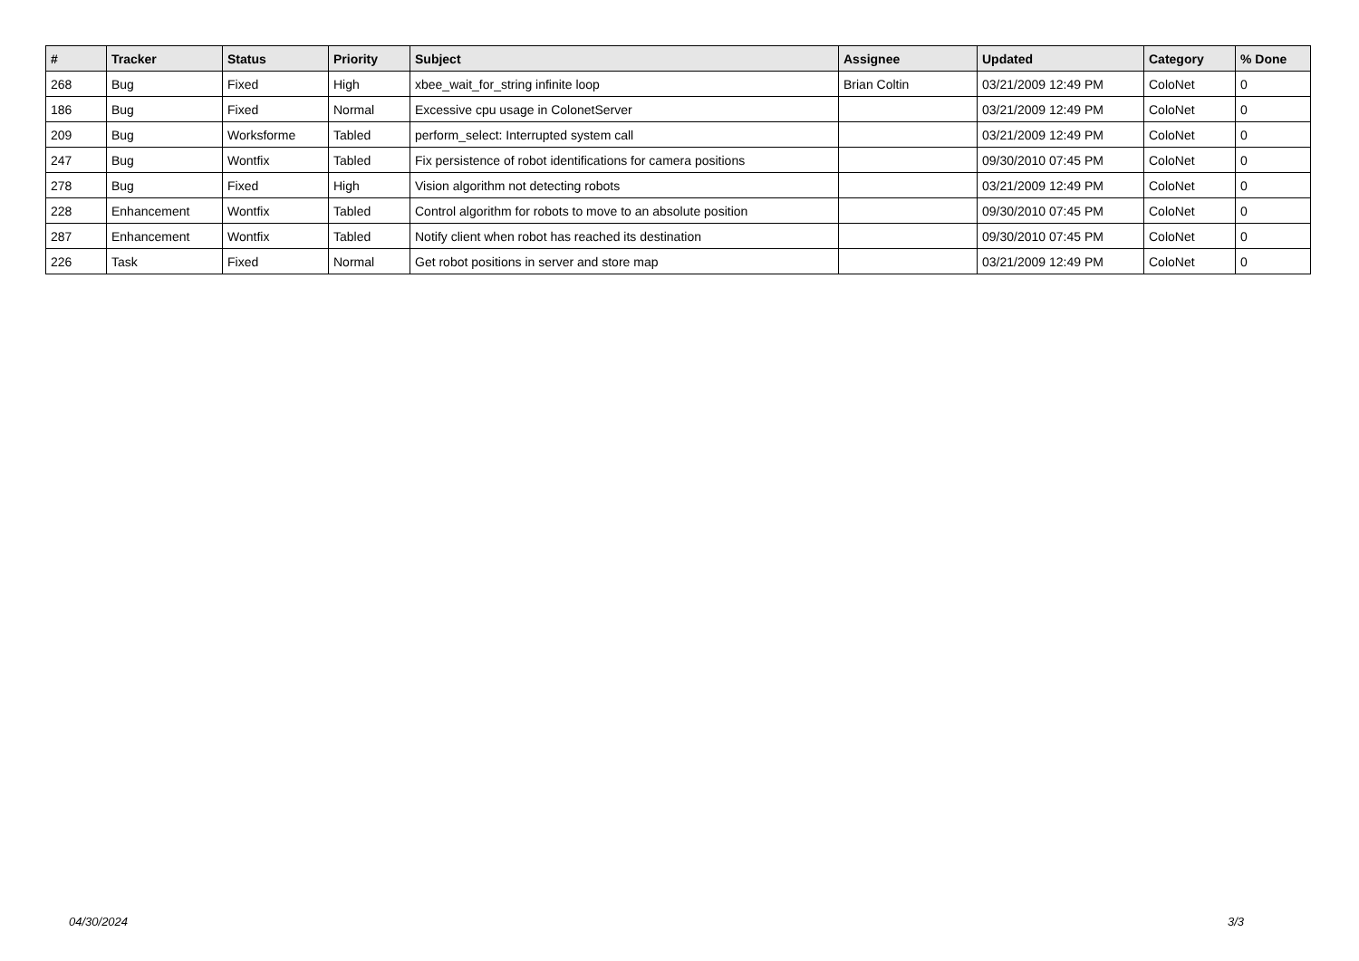| # | Tracker | Status | Priority | Subject | Assignee | Updated | Category | % Done |
| --- | --- | --- | --- | --- | --- | --- | --- | --- |
| 268 | Bug | Fixed | High | xbee_wait_for_string infinite loop | Brian Coltin | 03/21/2009 12:49 PM | ColoNet | 0 |
| 186 | Bug | Fixed | Normal | Excessive cpu usage in ColonetServer | | 03/21/2009 12:49 PM | ColoNet | 0 |
| 209 | Bug | Worksforme | Tabled | perform_select: Interrupted system call | | 03/21/2009 12:49 PM | ColoNet | 0 |
| 247 | Bug | Wontfix | Tabled | Fix persistence of robot identifications for camera positions | | 09/30/2010 07:45 PM | ColoNet | 0 |
| 278 | Bug | Fixed | High | Vision algorithm not detecting robots | | 03/21/2009 12:49 PM | ColoNet | 0 |
| 228 | Enhancement | Wontfix | Tabled | Control algorithm for robots to move to an absolute position | | 09/30/2010 07:45 PM | ColoNet | 0 |
| 287 | Enhancement | Wontfix | Tabled | Notify client when robot has reached its destination | | 09/30/2010 07:45 PM | ColoNet | 0 |
| 226 | Task | Fixed | Normal | Get robot positions in server and store map | | 03/21/2009 12:49 PM | ColoNet | 0 |
04/30/2024 3/3